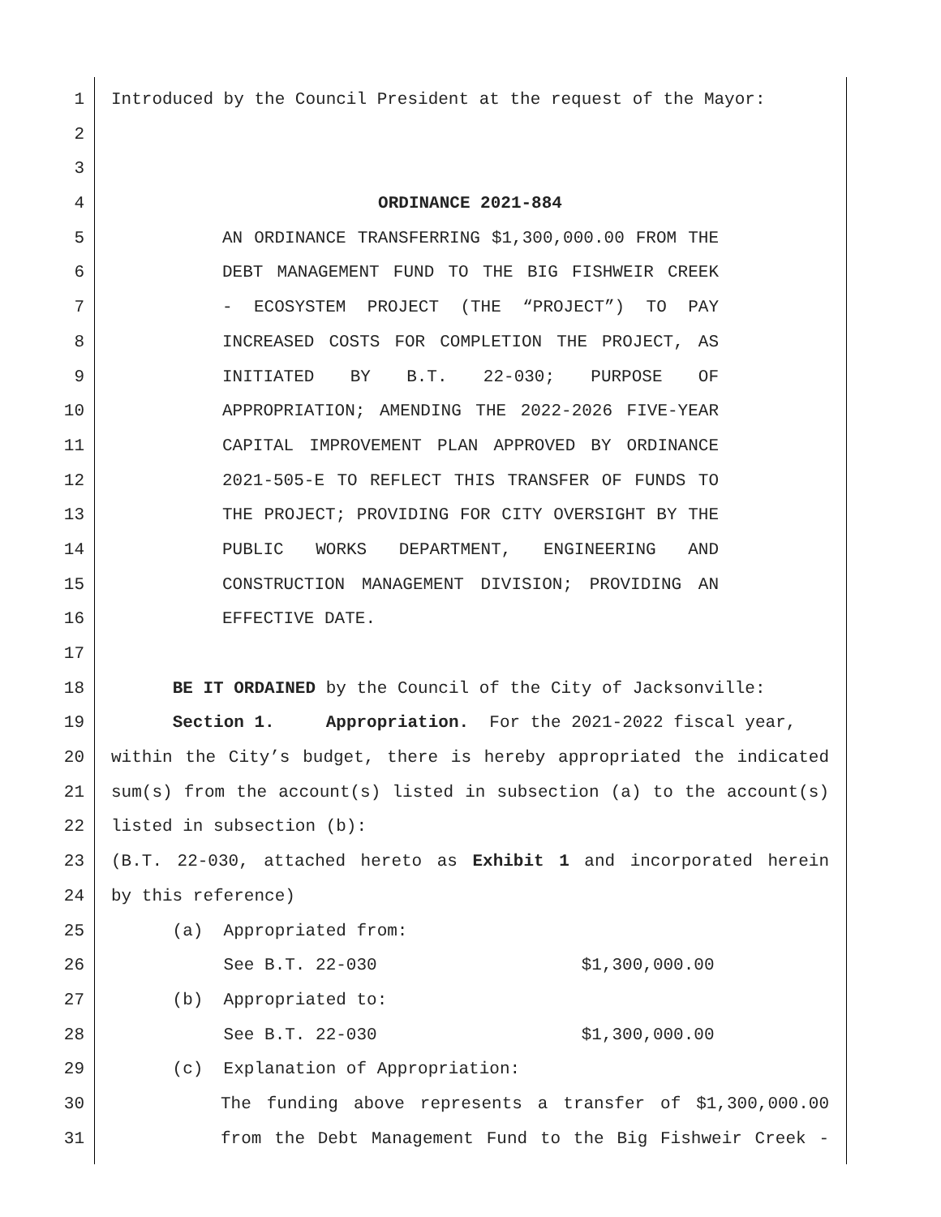1 Introduced by the Council President at the request of the Mayor:
2
3
4 ORDINANCE 2021-884
5 AN ORDINANCE TRANSFERRING $1,300,000.00 FROM THE
6 DEBT MANAGEMENT FUND TO THE BIG FISHWEIR CREEK
7 - ECOSYSTEM PROJECT (THE “PROJECT”) TO PAY
8 INCREASED COSTS FOR COMPLETION THE PROJECT, AS
9 INITIATED BY B.T. 22-030; PURPOSE OF
10 APPROPRIATION; AMENDING THE 2022-2026 FIVE-YEAR
11 CAPITAL IMPROVEMENT PLAN APPROVED BY ORDINANCE
12 2021-505-E TO REFLECT THIS TRANSFER OF FUNDS TO
13 THE PROJECT; PROVIDING FOR CITY OVERSIGHT BY THE
14 PUBLIC WORKS DEPARTMENT, ENGINEERING AND
15 CONSTRUCTION MANAGEMENT DIVISION; PROVIDING AN
16 EFFECTIVE DATE.
17
18 BE IT ORDAINED by the Council of the City of Jacksonville:
19 Section 1. Appropriation. For the 2021-2022 fiscal year,
20 within the City’s budget, there is hereby appropriated the indicated
21 sum(s) from the account(s) listed in subsection (a) to the account(s)
22 listed in subsection (b):
23 (B.T. 22-030, attached hereto as Exhibit 1 and incorporated herein
24 by this reference)
25 (a) Appropriated from:
26 See B.T. 22-030 $1,300,000.00
27 (b) Appropriated to:
28 See B.T. 22-030 $1,300,000.00
29 (c) Explanation of Appropriation:
30 The funding above represents a transfer of $1,300,000.00
31 from the Debt Management Fund to the Big Fishweir Creek -